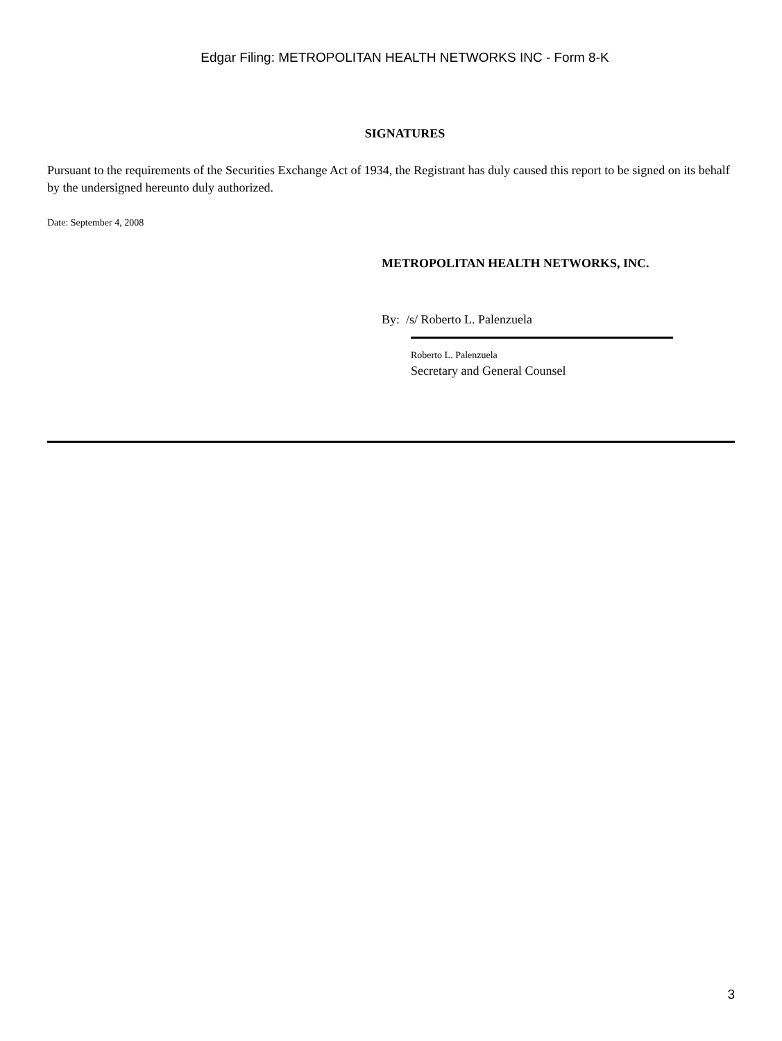Edgar Filing: METROPOLITAN HEALTH NETWORKS INC - Form 8-K
SIGNATURES
Pursuant to the requirements of the Securities Exchange Act of 1934, the Registrant has duly caused this report to be signed on its behalf by the undersigned hereunto duly authorized.
Date: September 4, 2008
METROPOLITAN HEALTH NETWORKS, INC.
By: /s/ Roberto L. Palenzuela
Roberto L. Palenzuela
Secretary and General Counsel
3